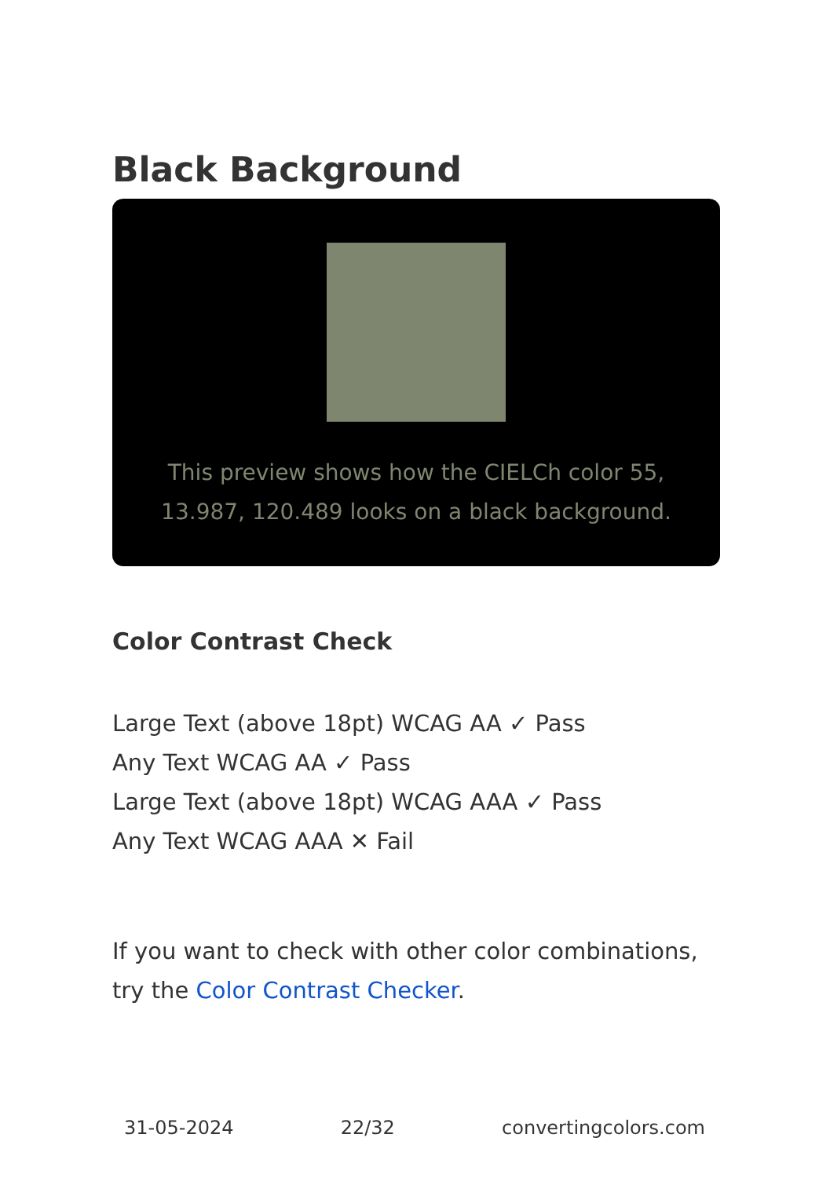Black Background
This preview shows how the CIELCh color 55, 13.987, 120.489 looks on a black background.
Color Contrast Check
Large Text (above 18pt) WCAG AA ✓ Pass
Any Text WCAG AA ✓ Pass
Large Text (above 18pt) WCAG AAA ✓ Pass
Any Text WCAG AAA ✕ Fail
If you want to check with other color combinations, try the Color Contrast Checker.
31-05-2024 22/32 convertingcolors.com